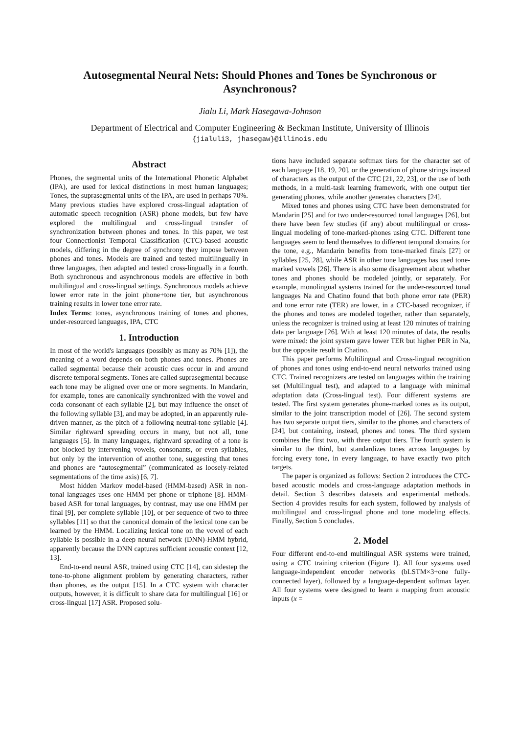Autosegmental Neural Nets: Should Phones and Tones be Synchronous or Asynchronous?
Jialu Li, Mark Hasegawa-Johnson
Department of Electrical and Computer Engineering & Beckman Institute, University of Illinois
{jialuli3, jhasegaw}@illinois.edu
Abstract
Phones, the segmental units of the International Phonetic Alphabet (IPA), are used for lexical distinctions in most human languages; Tones, the suprasegmental units of the IPA, are used in perhaps 70%. Many previous studies have explored cross-lingual adaptation of automatic speech recognition (ASR) phone models, but few have explored the multilingual and cross-lingual transfer of synchronization between phones and tones. In this paper, we test four Connectionist Temporal Classification (CTC)-based acoustic models, differing in the degree of synchrony they impose between phones and tones. Models are trained and tested multilingually in three languages, then adapted and tested cross-lingually in a fourth. Both synchronous and asynchronous models are effective in both multilingual and cross-lingual settings. Synchronous models achieve lower error rate in the joint phone+tone tier, but asynchronous training results in lower tone error rate.
Index Terms: tones, asynchronous training of tones and phones, under-resourced languages, IPA, CTC
1. Introduction
In most of the world's languages (possibly as many as 70% [1]), the meaning of a word depends on both phones and tones. Phones are called segmental because their acoustic cues occur in and around discrete temporal segments. Tones are called suprasegmental because each tone may be aligned over one or more segments. In Mandarin, for example, tones are canonically synchronized with the vowel and coda consonant of each syllable [2], but may influence the onset of the following syllable [3], and may be adopted, in an apparently rule-driven manner, as the pitch of a following neutral-tone syllable [4]. Similar rightward spreading occurs in many, but not all, tone languages [5]. In many languages, rightward spreading of a tone is not blocked by intervening vowels, consonants, or even syllables, but only by the intervention of another tone, suggesting that tones and phones are “autosegmental” (communicated as loosely-related segmentations of the time axis) [6, 7].
Most hidden Markov model-based (HMM-based) ASR in non-tonal languages uses one HMM per phone or triphone [8]. HMM-based ASR for tonal languages, by contrast, may use one HMM per final [9], per complete syllable [10], or per sequence of two to three syllables [11] so that the canonical domain of the lexical tone can be learned by the HMM. Localizing lexical tone on the vowel of each syllable is possible in a deep neural network (DNN)-HMM hybrid, apparently because the DNN captures sufficient acoustic context [12, 13].
End-to-end neural ASR, trained using CTC [14], can sidestep the tone-to-phone alignment problem by generating characters, rather than phones, as the output [15]. In a CTC system with character outputs, however, it is difficult to share data for multilingual [16] or cross-lingual [17] ASR. Proposed solu-
tions have included separate softmax tiers for the character set of each language [18, 19, 20], or the generation of phone strings instead of characters as the output of the CTC [21, 22, 23], or the use of both methods, in a multi-task learning framework, with one output tier generating phones, while another generates characters [24].
Mixed tones and phones using CTC have been demonstrated for Mandarin [25] and for two under-resourced tonal languages [26], but there have been few studies (if any) about multilingual or cross-lingual modeling of tone-marked-phones using CTC. Different tone languages seem to lend themselves to different temporal domains for the tone, e.g., Mandarin benefits from tone-marked finals [27] or syllables [25, 28], while ASR in other tone languages has used tone-marked vowels [26]. There is also some disagreement about whether tones and phones should be modeled jointly, or separately. For example, monolingual systems trained for the under-resourced tonal languages Na and Chatino found that both phone error rate (PER) and tone error rate (TER) are lower, in a CTC-based recognizer, if the phones and tones are modeled together, rather than separately, unless the recognizer is trained using at least 120 minutes of training data per language [26]. With at least 120 minutes of data, the results were mixed: the joint system gave lower TER but higher PER in Na, but the opposite result in Chatino.
This paper performs Multilingual and Cross-lingual recognition of phones and tones using end-to-end neural networks trained using CTC. Trained recognizers are tested on languages within the training set (Multilingual test), and adapted to a language with minimal adaptation data (Cross-lingual test). Four different systems are tested. The first system generates phone-marked tones as its output, similar to the joint transcription model of [26]. The second system has two separate output tiers, similar to the phones and characters of [24], but containing, instead, phones and tones. The third system combines the first two, with three output tiers. The fourth system is similar to the third, but standardizes tones across languages by forcing every tone, in every language, to have exactly two pitch targets.
The paper is organized as follows: Section 2 introduces the CTC-based acoustic models and cross-language adaptation methods in detail. Section 3 describes datasets and experimental methods. Section 4 provides results for each system, followed by analysis of multilingual and cross-lingual phone and tone modeling effects. Finally, Section 5 concludes.
2. Model
Four different end-to-end multilingual ASR systems were trained, using a CTC training criterion (Figure 1). All four systems used language-independent encoder networks (bLSTM×3+one fully-connected layer), followed by a language-dependent softmax layer. All four systems were designed to learn a mapping from acoustic inputs (x =